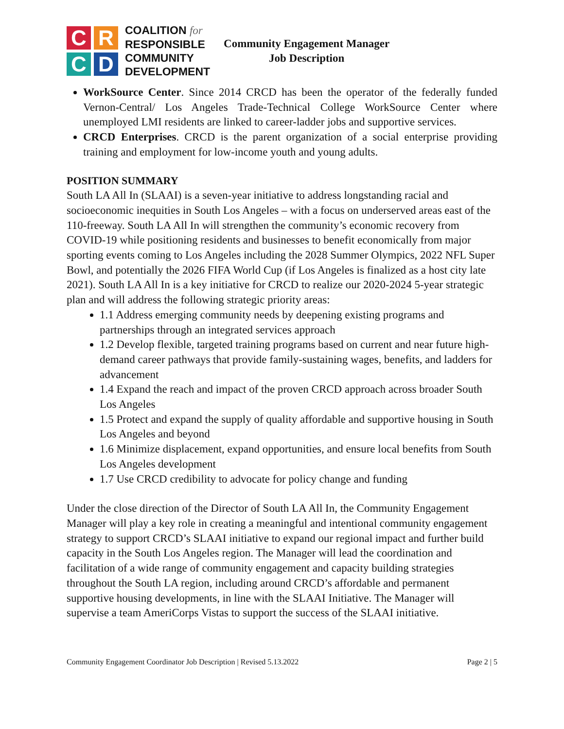C
R
C
D
COALITION for
RESPONSIBLE
COMMUNITY
DEVELOPMENT
Community Engagement Manager
Job Description
WorkSource Center. Since 2014 CRCD has been the operator of the federally funded Vernon-Central/ Los Angeles Trade-Technical College WorkSource Center where unemployed LMI residents are linked to career-ladder jobs and supportive services.
CRCD Enterprises. CRCD is the parent organization of a social enterprise providing training and employment for low-income youth and young adults.
POSITION SUMMARY
South LA All In (SLAAI) is a seven-year initiative to address longstanding racial and socioeconomic inequities in South Los Angeles – with a focus on underserved areas east of the 110-freeway. South LA All In will strengthen the community’s economic recovery from COVID-19 while positioning residents and businesses to benefit economically from major sporting events coming to Los Angeles including the 2028 Summer Olympics, 2022 NFL Super Bowl, and potentially the 2026 FIFA World Cup (if Los Angeles is finalized as a host city late 2021). South LA All In is a key initiative for CRCD to realize our 2020-2024 5-year strategic plan and will address the following strategic priority areas:
1.1 Address emerging community needs by deepening existing programs and partnerships through an integrated services approach
1.2 Develop flexible, targeted training programs based on current and near future high-demand career pathways that provide family-sustaining wages, benefits, and ladders for advancement
1.4 Expand the reach and impact of the proven CRCD approach across broader South Los Angeles
1.5 Protect and expand the supply of quality affordable and supportive housing in South Los Angeles and beyond
1.6 Minimize displacement, expand opportunities, and ensure local benefits from South Los Angeles development
1.7 Use CRCD credibility to advocate for policy change and funding
Under the close direction of the Director of South LA All In, the Community Engagement Manager will play a key role in creating a meaningful and intentional community engagement strategy to support CRCD’s SLAAI initiative to expand our regional impact and further build capacity in the South Los Angeles region. The Manager will lead the coordination and facilitation of a wide range of community engagement and capacity building strategies throughout the South LA region, including around CRCD’s affordable and permanent supportive housing developments, in line with the SLAAI Initiative. The Manager will supervise a team AmeriCorps Vistas to support the success of the SLAAI initiative.
Community Engagement Coordinator Job Description | Revised 5.13.2022 Page 2 | 5